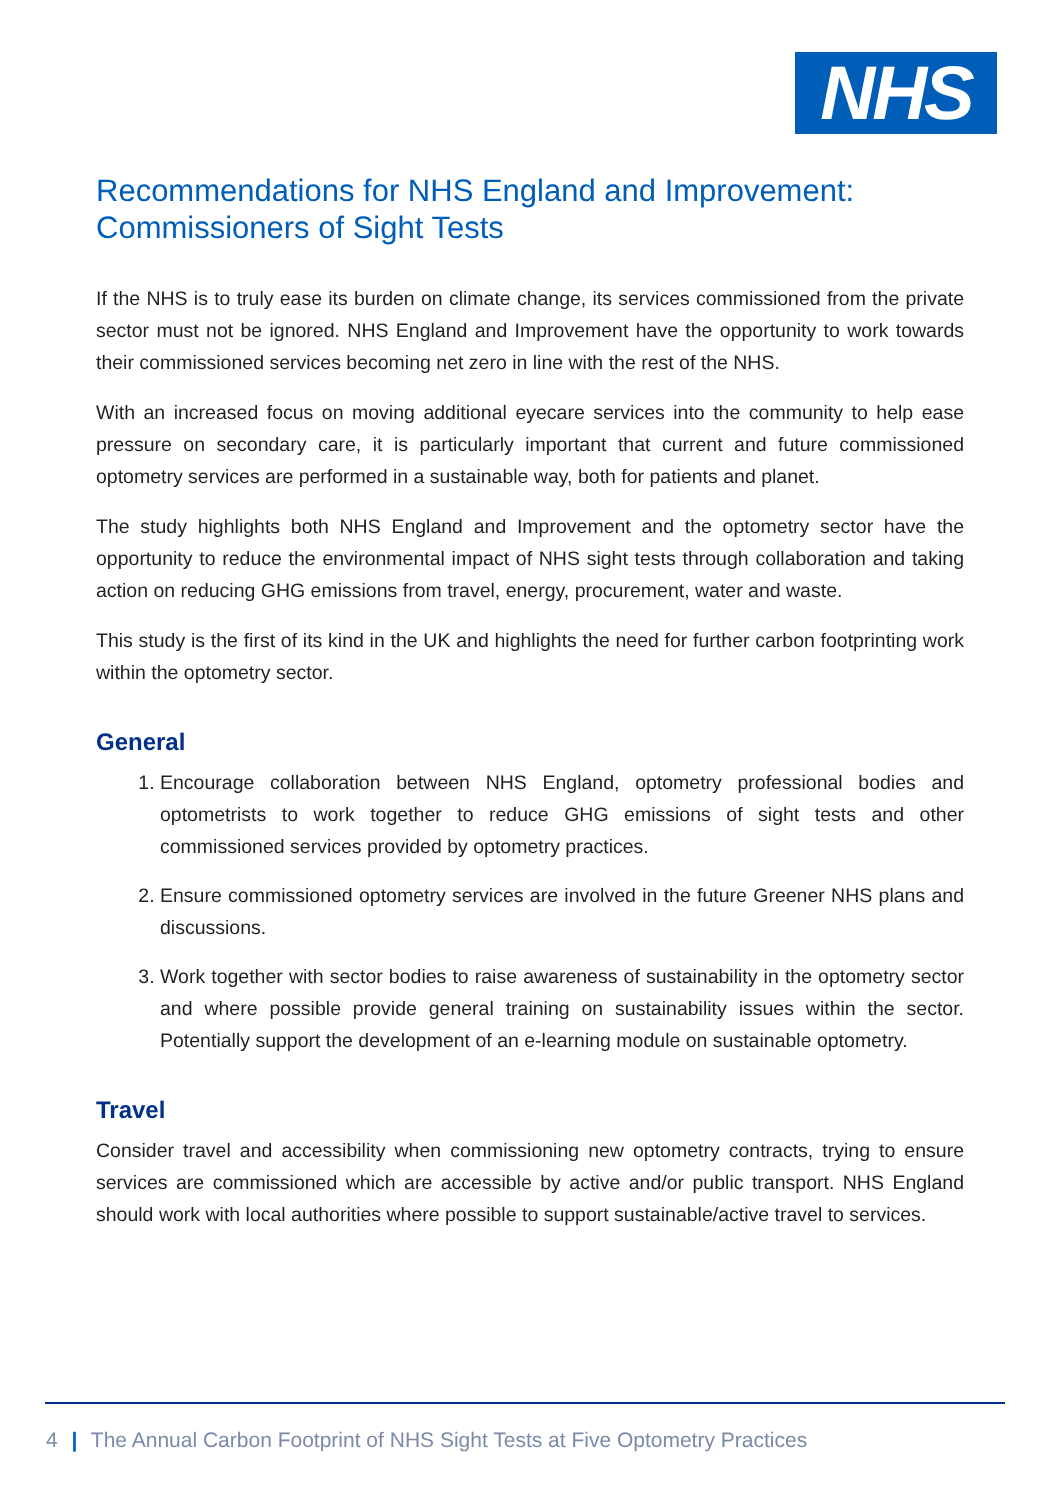NHS
Recommendations for NHS England and Improvement: Commissioners of Sight Tests
If the NHS is to truly ease its burden on climate change, its services commissioned from the private sector must not be ignored. NHS England and Improvement have the opportunity to work towards their commissioned services becoming net zero in line with the rest of the NHS.
With an increased focus on moving additional eyecare services into the community to help ease pressure on secondary care, it is particularly important that current and future commissioned optometry services are performed in a sustainable way, both for patients and planet.
The study highlights both NHS England and Improvement and the optometry sector have the opportunity to reduce the environmental impact of NHS sight tests through collaboration and taking action on reducing GHG emissions from travel, energy, procurement, water and waste.
This study is the first of its kind in the UK and highlights the need for further carbon footprinting work within the optometry sector.
General
1. Encourage collaboration between NHS England, optometry professional bodies and optometrists to work together to reduce GHG emissions of sight tests and other commissioned services provided by optometry practices.
2. Ensure commissioned optometry services are involved in the future Greener NHS plans and discussions.
3. Work together with sector bodies to raise awareness of sustainability in the optometry sector and where possible provide general training on sustainability issues within the sector. Potentially support the development of an e-learning module on sustainable optometry.
Travel
Consider travel and accessibility when commissioning new optometry contracts, trying to ensure services are commissioned which are accessible by active and/or public transport. NHS England should work with local authorities where possible to support sustainable/active travel to services.
4 | The Annual Carbon Footprint of NHS Sight Tests at Five Optometry Practices